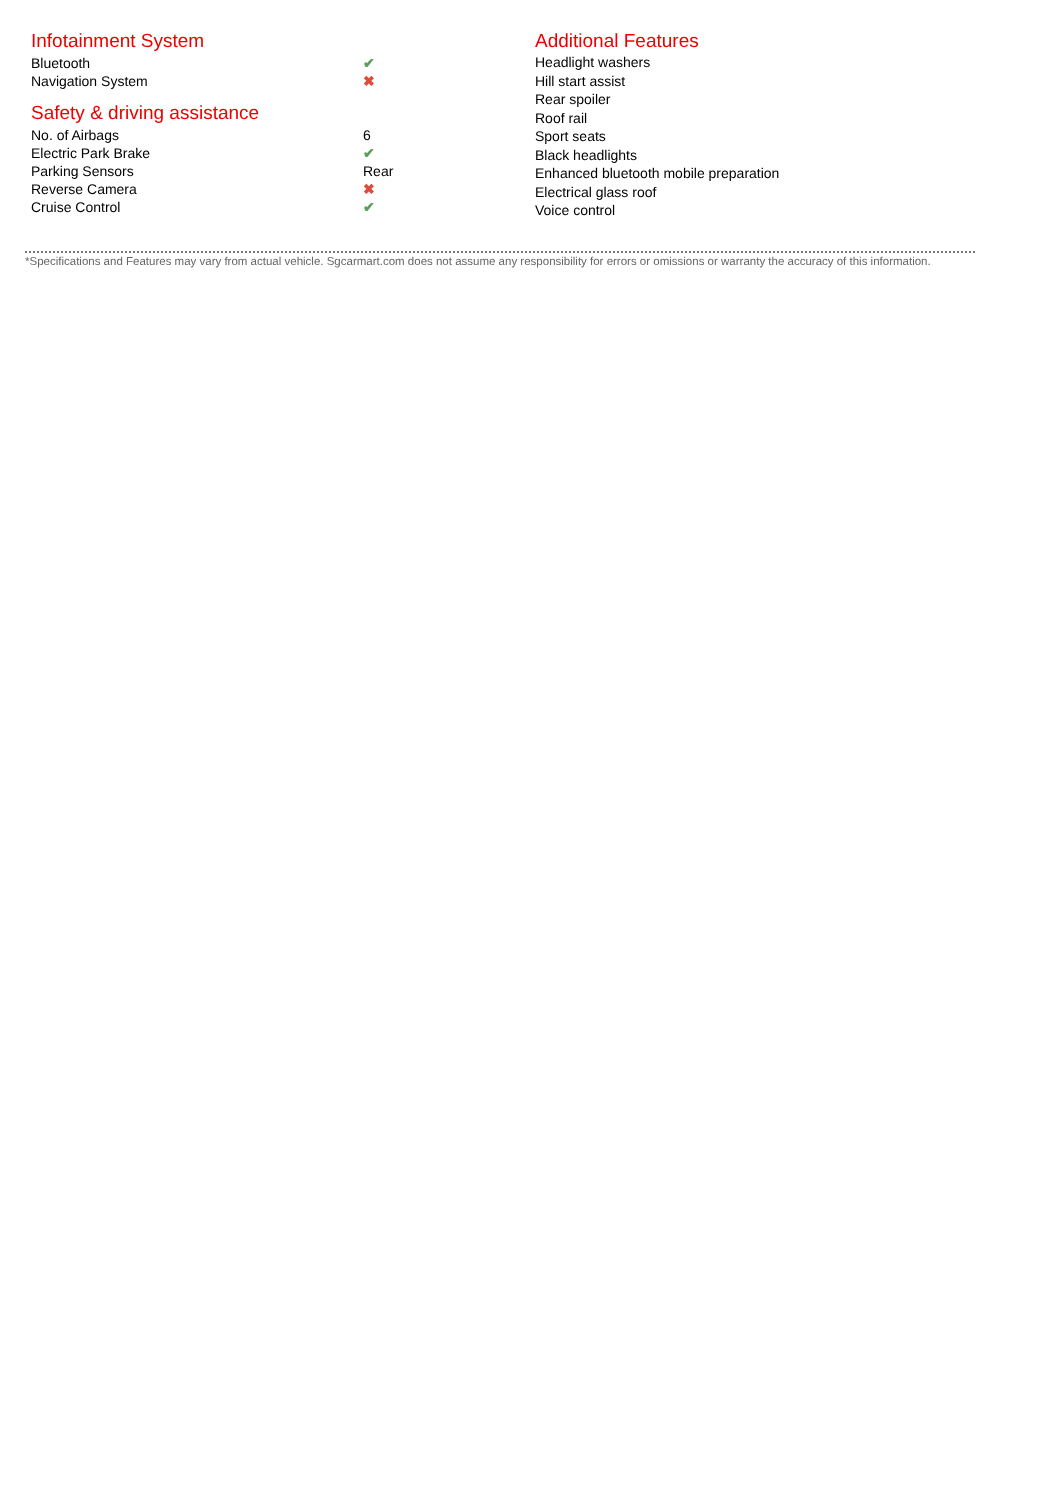Infotainment System
| Bluetooth | ✔ |
| Navigation System | ✖ |
Safety & driving assistance
| No. of Airbags | 6 |
| Electric Park Brake | ✔ |
| Parking Sensors | Rear |
| Reverse Camera | ✖ |
| Cruise Control | ✔ |
Additional Features
Headlight washers
Hill start assist
Rear spoiler
Roof rail
Sport seats
Black headlights
Enhanced bluetooth mobile preparation
Electrical glass roof
Voice control
*Specifications and Features may vary from actual vehicle. Sgcarmart.com does not assume any responsibility for errors or omissions or warranty the accuracy of this information.